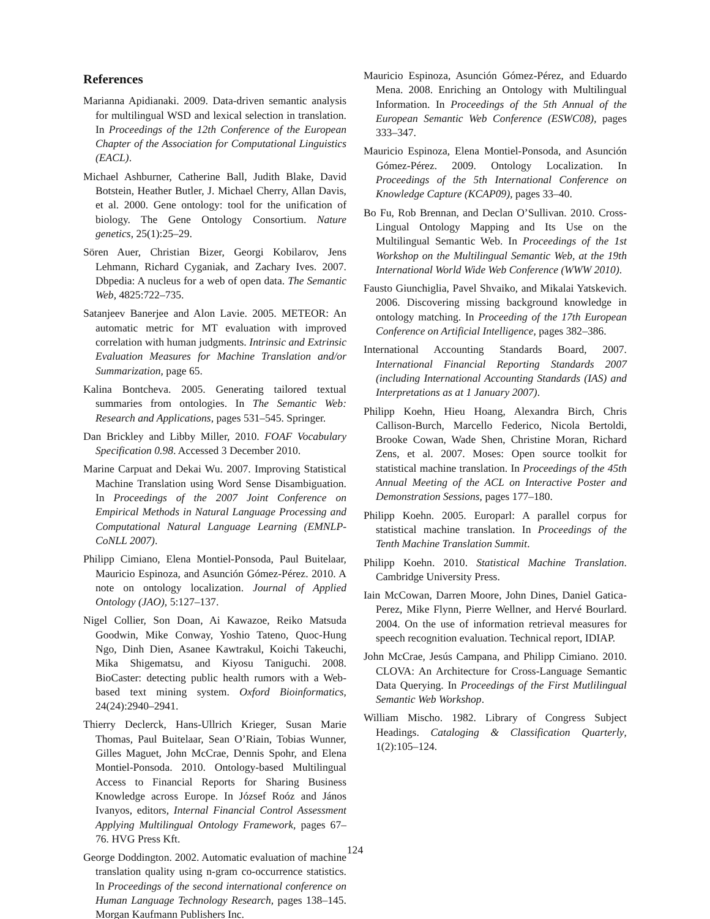References
Marianna Apidianaki. 2009. Data-driven semantic analysis for multilingual WSD and lexical selection in translation. In Proceedings of the 12th Conference of the European Chapter of the Association for Computational Linguistics (EACL).
Michael Ashburner, Catherine Ball, Judith Blake, David Botstein, Heather Butler, J. Michael Cherry, Allan Davis, et al. 2000. Gene ontology: tool for the unification of biology. The Gene Ontology Consortium. Nature genetics, 25(1):25–29.
Sören Auer, Christian Bizer, Georgi Kobilarov, Jens Lehmann, Richard Cyganiak, and Zachary Ives. 2007. Dbpedia: A nucleus for a web of open data. The Semantic Web, 4825:722–735.
Satanjeev Banerjee and Alon Lavie. 2005. METEOR: An automatic metric for MT evaluation with improved correlation with human judgments. Intrinsic and Extrinsic Evaluation Measures for Machine Translation and/or Summarization, page 65.
Kalina Bontcheva. 2005. Generating tailored textual summaries from ontologies. In The Semantic Web: Research and Applications, pages 531–545. Springer.
Dan Brickley and Libby Miller, 2010. FOAF Vocabulary Specification 0.98. Accessed 3 December 2010.
Marine Carpuat and Dekai Wu. 2007. Improving Statistical Machine Translation using Word Sense Disambiguation. In Proceedings of the 2007 Joint Conference on Empirical Methods in Natural Language Processing and Computational Natural Language Learning (EMNLP-CoNLL 2007).
Philipp Cimiano, Elena Montiel-Ponsoda, Paul Buitelaar, Mauricio Espinoza, and Asunción Gómez-Pérez. 2010. A note on ontology localization. Journal of Applied Ontology (JAO), 5:127–137.
Nigel Collier, Son Doan, Ai Kawazoe, Reiko Matsuda Goodwin, Mike Conway, Yoshio Tateno, Quoc-Hung Ngo, Dinh Dien, Asanee Kawtrakul, Koichi Takeuchi, Mika Shigematsu, and Kiyosu Taniguchi. 2008. BioCaster: detecting public health rumors with a Web-based text mining system. Oxford Bioinformatics, 24(24):2940–2941.
Thierry Declerck, Hans-Ullrich Krieger, Susan Marie Thomas, Paul Buitelaar, Sean O’Riain, Tobias Wunner, Gilles Maguet, John McCrae, Dennis Spohr, and Elena Montiel-Ponsoda. 2010. Ontology-based Multilingual Access to Financial Reports for Sharing Business Knowledge across Europe. In József Roóz and János Ivanyos, editors, Internal Financial Control Assessment Applying Multilingual Ontology Framework, pages 67–76. HVG Press Kft.
George Doddington. 2002. Automatic evaluation of machine translation quality using n-gram co-occurrence statistics. In Proceedings of the second international conference on Human Language Technology Research, pages 138–145. Morgan Kaufmann Publishers Inc.
Mauricio Espinoza, Asunción Gómez-Pérez, and Eduardo Mena. 2008. Enriching an Ontology with Multilingual Information. In Proceedings of the 5th Annual of the European Semantic Web Conference (ESWC08), pages 333–347.
Mauricio Espinoza, Elena Montiel-Ponsoda, and Asunción Gómez-Pérez. 2009. Ontology Localization. In Proceedings of the 5th International Conference on Knowledge Capture (KCAP09), pages 33–40.
Bo Fu, Rob Brennan, and Declan O’Sullivan. 2010. Cross-Lingual Ontology Mapping and Its Use on the Multilingual Semantic Web. In Proceedings of the 1st Workshop on the Multilingual Semantic Web, at the 19th International World Wide Web Conference (WWW 2010).
Fausto Giunchiglia, Pavel Shvaiko, and Mikalai Yatskevich. 2006. Discovering missing background knowledge in ontology matching. In Proceeding of the 17th European Conference on Artificial Intelligence, pages 382–386.
International Accounting Standards Board, 2007. International Financial Reporting Standards 2007 (including International Accounting Standards (IAS) and Interpretations as at 1 January 2007).
Philipp Koehn, Hieu Hoang, Alexandra Birch, Chris Callison-Burch, Marcello Federico, Nicola Bertoldi, Brooke Cowan, Wade Shen, Christine Moran, Richard Zens, et al. 2007. Moses: Open source toolkit for statistical machine translation. In Proceedings of the 45th Annual Meeting of the ACL on Interactive Poster and Demonstration Sessions, pages 177–180.
Philipp Koehn. 2005. Europarl: A parallel corpus for statistical machine translation. In Proceedings of the Tenth Machine Translation Summit.
Philipp Koehn. 2010. Statistical Machine Translation. Cambridge University Press.
Iain McCowan, Darren Moore, John Dines, Daniel Gatica-Perez, Mike Flynn, Pierre Wellner, and Hervé Bourlard. 2004. On the use of information retrieval measures for speech recognition evaluation. Technical report, IDIAP.
John McCrae, Jesús Campana, and Philipp Cimiano. 2010. CLOVA: An Architecture for Cross-Language Semantic Data Querying. In Proceedings of the First Mutlilingual Semantic Web Workshop.
William Mischo. 1982. Library of Congress Subject Headings. Cataloging & Classification Quarterly, 1(2):105–124.
124